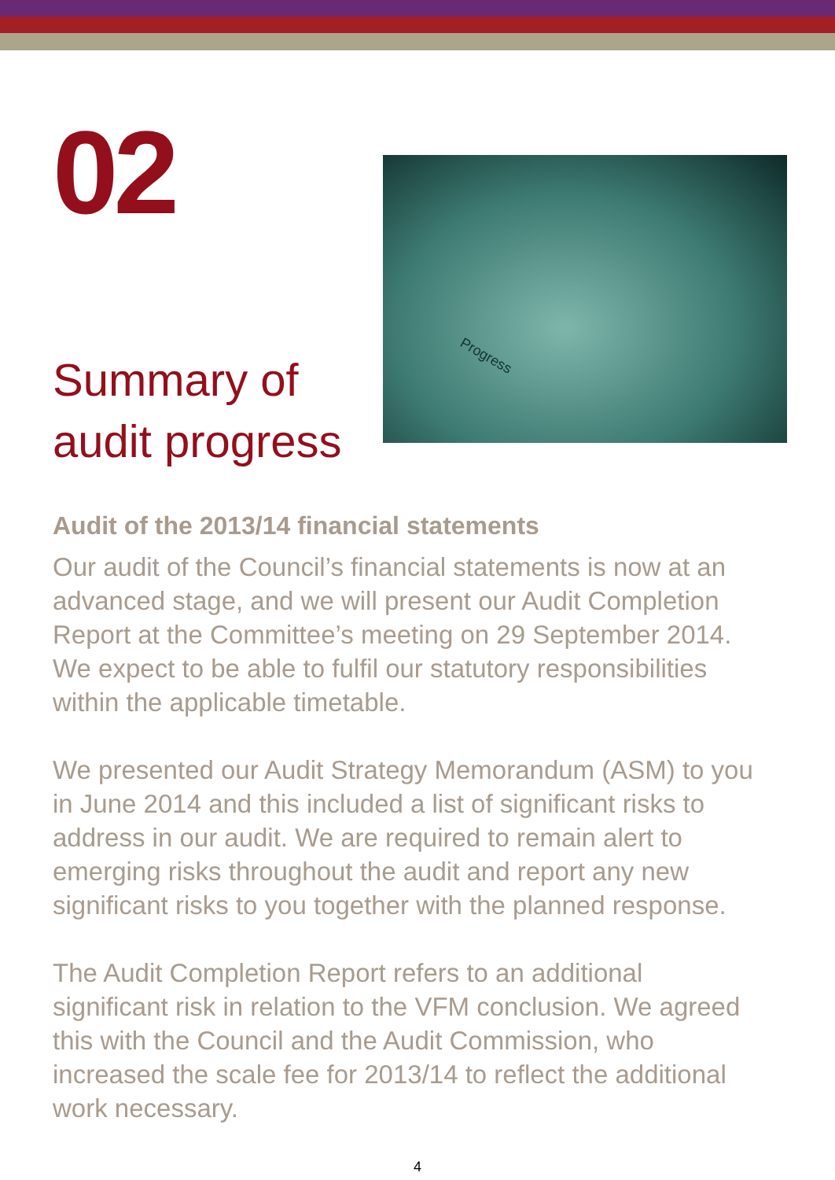02
Summary of audit progress
Progress
Audit of the 2013/14 financial statements
Our audit of the Council’s financial statements is now at an advanced stage, and we will present our Audit Completion Report at the Committee’s meeting on 29 September 2014. We expect to be able to fulfil our statutory responsibilities within the applicable timetable.
We presented our Audit Strategy Memorandum (ASM) to you in June 2014 and this included a list of significant risks to address in our audit. We are required to remain alert to emerging risks throughout the audit and report any new significant risks to you together with the planned response.
The Audit Completion Report refers to an additional significant risk in relation to the VFM conclusion. We agreed this with the Council and the Audit Commission, who increased the scale fee for 2013/14 to reflect the additional work necessary.
4